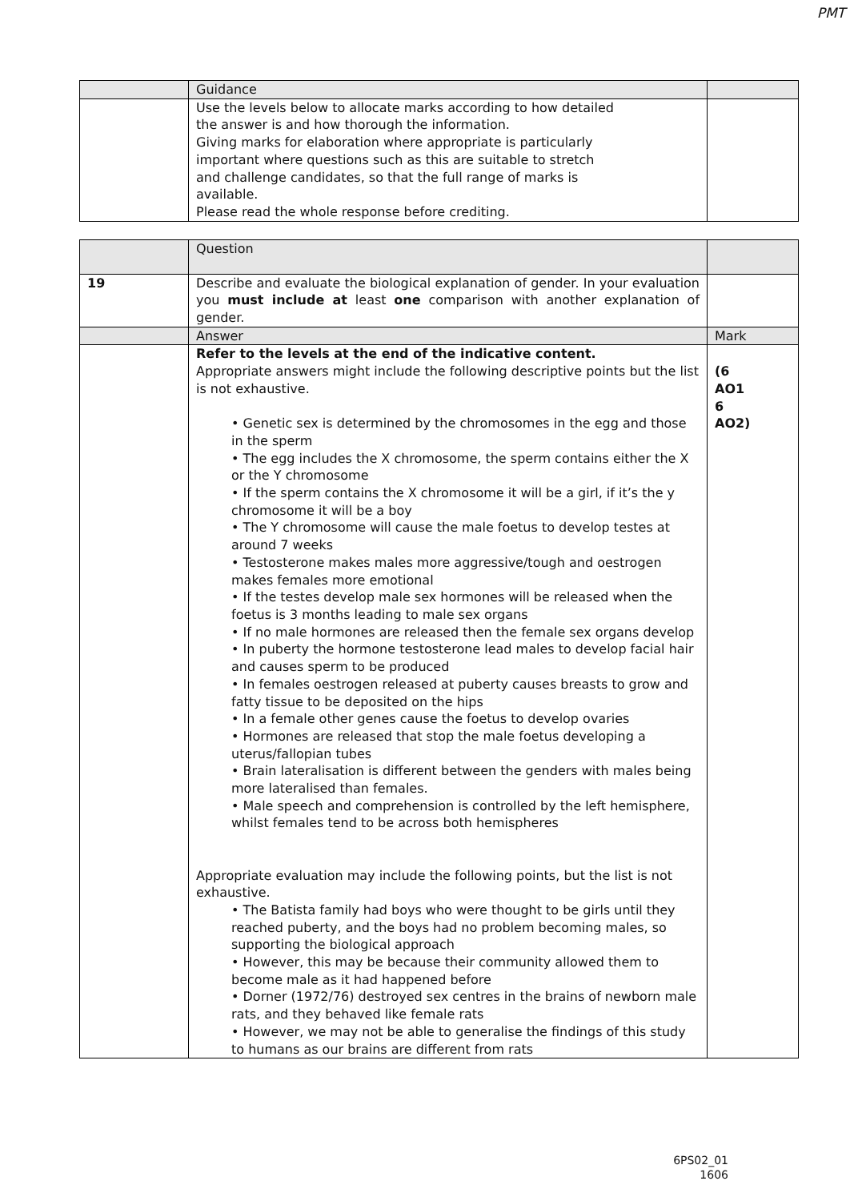PMT
| | Guidance | |
| | Use the levels below to allocate marks according to how detailed the answer is and how thorough the information. Giving marks for elaboration where appropriate is particularly important where questions such as this are suitable to stretch and challenge candidates, so that the full range of marks is available. Please read the whole response before crediting. | |
| | Question | |
| 19 | Describe and evaluate the biological explanation of gender. In your evaluation you must include at least one comparison with another explanation of gender. | |
| | Answer | Mark |
| | Refer to the levels at the end of the indicative content. Appropriate answers might include the following descriptive points but the list is not exhaustive. • Genetic sex is determined by the chromosomes in the egg and those in the sperm • The egg includes the X chromosome, the sperm contains either the X or the Y chromosome • If the sperm contains the X chromosome it will be a girl, if it’s the y chromosome it will be a boy • The Y chromosome will cause the male foetus to develop testes at around 7 weeks • Testosterone makes males more aggressive/tough and oestrogen makes females more emotional • If the testes develop male sex hormones will be released when the foetus is 3 months leading to male sex organs • If no male hormones are released then the female sex organs develop • In puberty the hormone testosterone lead males to develop facial hair and causes sperm to be produced • In females oestrogen released at puberty causes breasts to grow and fatty tissue to be deposited on the hips • In a female other genes cause the foetus to develop ovaries • Hormones are released that stop the male foetus developing a uterus/fallopian tubes • Brain lateralisation is different between the genders with males being more lateralised than females. • Male speech and comprehension is controlled by the left hemisphere, whilst females tend to be across both hemispheres Appropriate evaluation may include the following points, but the list is not exhaustive. • The Batista family had boys who were thought to be girls until they reached puberty, and the boys had no problem becoming males, so supporting the biological approach • However, this may be because their community allowed them to become male as it had happened before • Dorner (1972/76) destroyed sex centres in the brains of newborn male rats, and they behaved like female rats • However, we may not be able to generalise the findings of this study to humans as our brains are different from rats | (6 AO1 6 AO2) |
6PS02_01
1606